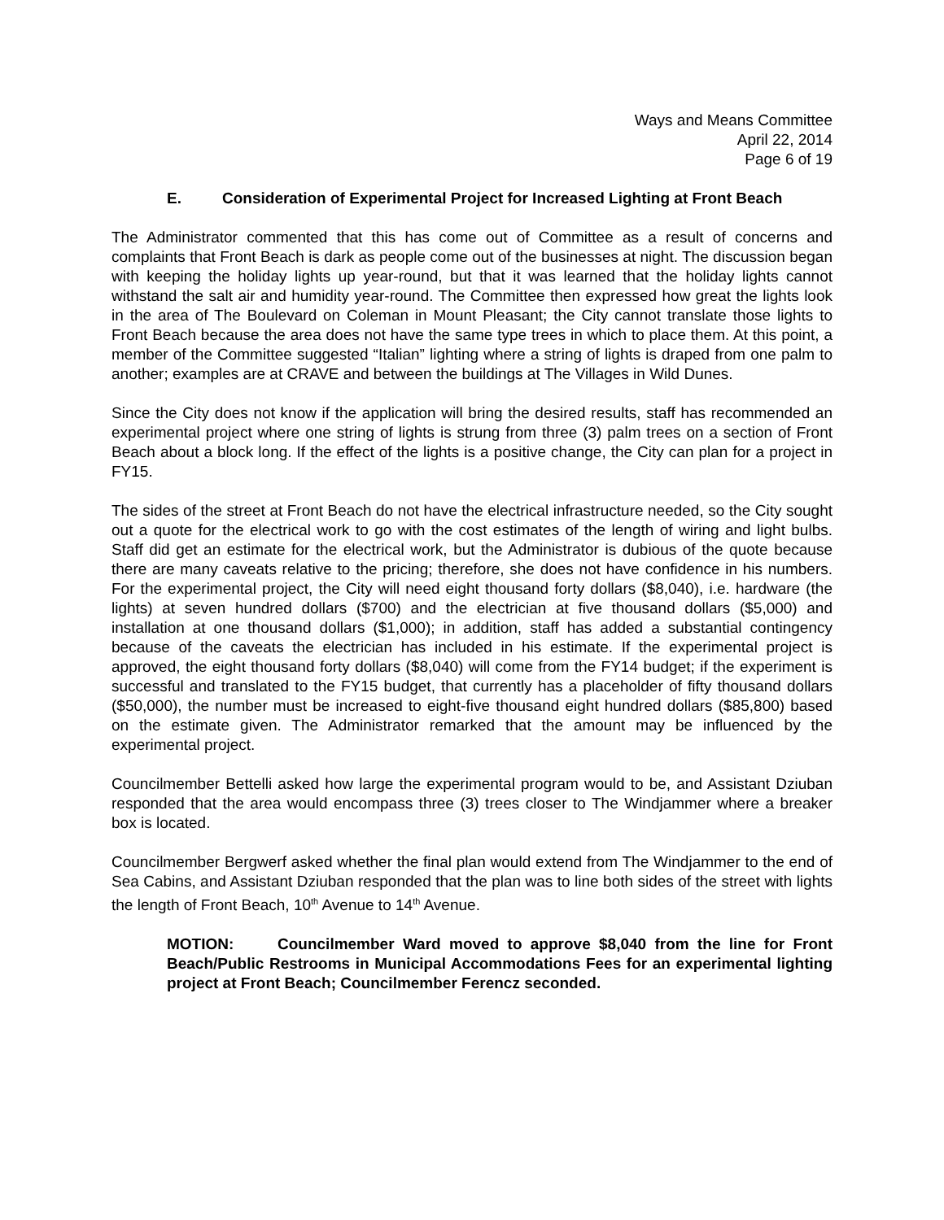Ways and Means Committee
April 22, 2014
Page 6 of 19
E. Consideration of Experimental Project for Increased Lighting at Front Beach
The Administrator commented that this has come out of Committee as a result of concerns and complaints that Front Beach is dark as people come out of the businesses at night. The discussion began with keeping the holiday lights up year-round, but that it was learned that the holiday lights cannot withstand the salt air and humidity year-round. The Committee then expressed how great the lights look in the area of The Boulevard on Coleman in Mount Pleasant; the City cannot translate those lights to Front Beach because the area does not have the same type trees in which to place them. At this point, a member of the Committee suggested “Italian” lighting where a string of lights is draped from one palm to another; examples are at CRAVE and between the buildings at The Villages in Wild Dunes.
Since the City does not know if the application will bring the desired results, staff has recommended an experimental project where one string of lights is strung from three (3) palm trees on a section of Front Beach about a block long. If the effect of the lights is a positive change, the City can plan for a project in FY15.
The sides of the street at Front Beach do not have the electrical infrastructure needed, so the City sought out a quote for the electrical work to go with the cost estimates of the length of wiring and light bulbs. Staff did get an estimate for the electrical work, but the Administrator is dubious of the quote because there are many caveats relative to the pricing; therefore, she does not have confidence in his numbers. For the experimental project, the City will need eight thousand forty dollars ($8,040), i.e. hardware (the lights) at seven hundred dollars ($700) and the electrician at five thousand dollars ($5,000) and installation at one thousand dollars ($1,000); in addition, staff has added a substantial contingency because of the caveats the electrician has included in his estimate. If the experimental project is approved, the eight thousand forty dollars ($8,040) will come from the FY14 budget; if the experiment is successful and translated to the FY15 budget, that currently has a placeholder of fifty thousand dollars ($50,000), the number must be increased to eight-five thousand eight hundred dollars ($85,800) based on the estimate given. The Administrator remarked that the amount may be influenced by the experimental project.
Councilmember Bettelli asked how large the experimental program would to be, and Assistant Dziuban responded that the area would encompass three (3) trees closer to The Windjammer where a breaker box is located.
Councilmember Bergwerf asked whether the final plan would extend from The Windjammer to the end of Sea Cabins, and Assistant Dziuban responded that the plan was to line both sides of the street with lights the length of Front Beach, 10<sup>th</sup> Avenue to 14<sup>th</sup> Avenue.
MOTION: Councilmember Ward moved to approve $8,040 from the line for Front Beach/Public Restrooms in Municipal Accommodations Fees for an experimental lighting project at Front Beach; Councilmember Ferencz seconded.